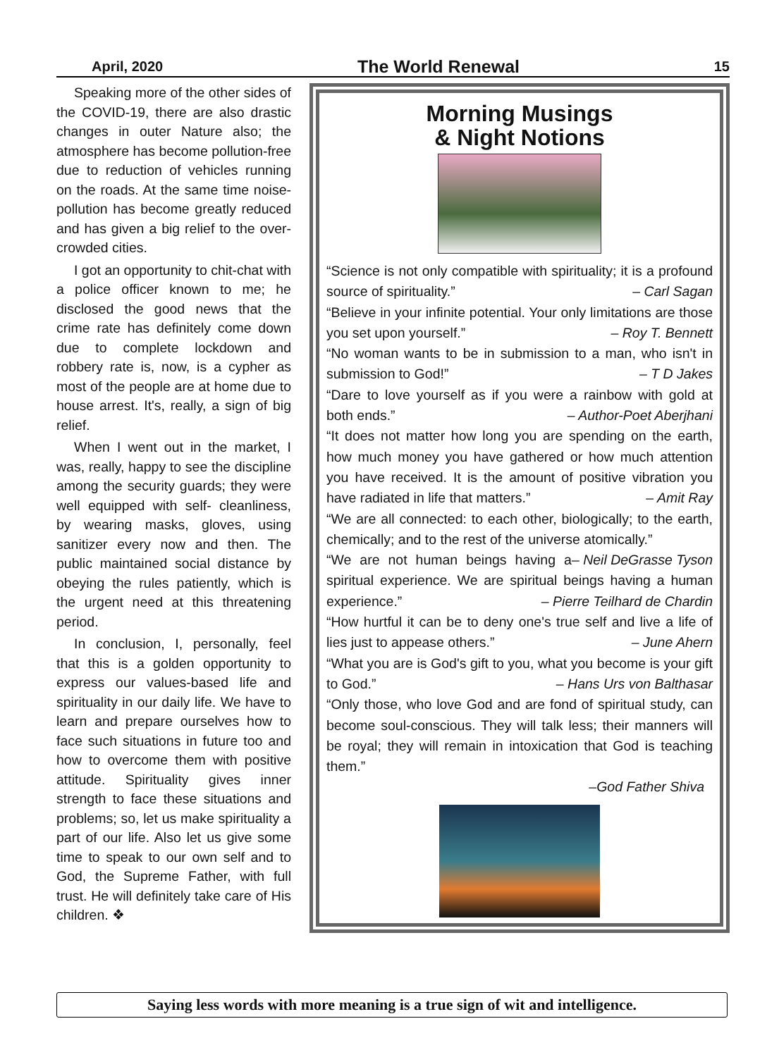April, 2020 The World Renewal 15
Speaking more of the other sides of the COVID-19, there are also drastic changes in outer Nature also; the atmosphere has become pollution-free due to reduction of vehicles running on the roads. At the same time noise-pollution has become greatly reduced and has given a big relief to the over-crowded cities.
I got an opportunity to chit-chat with a police officer known to me; he disclosed the good news that the crime rate has definitely come down due to complete lockdown and robbery rate is, now, is a cypher as most of the people are at home due to house arrest. It's, really, a sign of big relief.
When I went out in the market, I was, really, happy to see the discipline among the security guards; they were well equipped with self- cleanliness, by wearing masks, gloves, using sanitizer every now and then. The public maintained social distance by obeying the rules patiently, which is the urgent need at this threatening period.
In conclusion, I, personally, feel that this is a golden opportunity to express our values-based life and spirituality in our daily life. We have to learn and prepare ourselves how to face such situations in future too and how to overcome them with positive attitude. Spirituality gives inner strength to face these situations and problems; so, let us make spirituality a part of our life. Also let us give some time to speak to our own self and to God, the Supreme Father, with full trust. He will definitely take care of His children. ❖
Morning Musings
& Night Notions
“Science is not only compatible with spirituality; it is a profound source of spirituality.” – Carl Sagan
“Believe in your infinite potential. Your only limitations are those you set upon yourself.” – Roy T. Bennett
“No woman wants to be in submission to a man, who isn't in submission to God!” – T D Jakes
“Dare to love yourself as if you were a rainbow with gold at both ends.” – Author-Poet Aberjhani
“It does not matter how long you are spending on the earth, how much money you have gathered or how much attention you have received. It is the amount of positive vibration you have radiated in life that matters.” – Amit Ray
“We are all connected: to each other, biologically; to the earth, chemically; and to the rest of the universe atomically.” – Neil DeGrasse Tyson
“We are not human beings having a spiritual experience. We are spiritual beings having a human experience.” – Pierre Teilhard de Chardin
“How hurtful it can be to deny one's true self and live a life of lies just to appease others.” – June Ahern
“What you are is God's gift to you, what you become is your gift to God.” – Hans Urs von Balthasar
“Only those, who love God and are fond of spiritual study, can become soul-conscious. They will talk less; their manners will be royal; they will remain in intoxication that God is teaching them.”
–God Father Shiva
Saying less words with more meaning is a true sign of wit and intelligence.